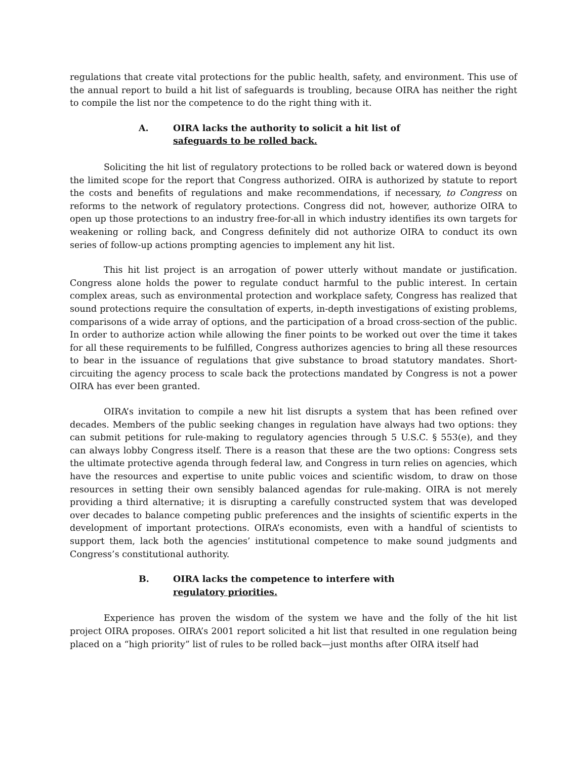regulations that create vital protections for the public health, safety, and environment. This use of the annual report to build a hit list of safeguards is troubling, because OIRA has neither the right to compile the list nor the competence to do the right thing with it.
A. OIRA lacks the authority to solicit a hit list of
safeguards to be rolled back.
Soliciting the hit list of regulatory protections to be rolled back or watered down is beyond the limited scope for the report that Congress authorized. OIRA is authorized by statute to report the costs and benefits of regulations and make recommendations, if necessary, to Congress on reforms to the network of regulatory protections. Congress did not, however, authorize OIRA to open up those protections to an industry free-for-all in which industry identifies its own targets for weakening or rolling back, and Congress definitely did not authorize OIRA to conduct its own series of follow-up actions prompting agencies to implement any hit list.
This hit list project is an arrogation of power utterly without mandate or justification. Congress alone holds the power to regulate conduct harmful to the public interest. In certain complex areas, such as environmental protection and workplace safety, Congress has realized that sound protections require the consultation of experts, in-depth investigations of existing problems, comparisons of a wide array of options, and the participation of a broad cross-section of the public. In order to authorize action while allowing the finer points to be worked out over the time it takes for all these requirements to be fulfilled, Congress authorizes agencies to bring all these resources to bear in the issuance of regulations that give substance to broad statutory mandates. Short-circuiting the agency process to scale back the protections mandated by Congress is not a power OIRA has ever been granted.
OIRA’s invitation to compile a new hit list disrupts a system that has been refined over decades. Members of the public seeking changes in regulation have always had two options: they can submit petitions for rule-making to regulatory agencies through 5 U.S.C. § 553(e), and they can always lobby Congress itself. There is a reason that these are the two options: Congress sets the ultimate protective agenda through federal law, and Congress in turn relies on agencies, which have the resources and expertise to unite public voices and scientific wisdom, to draw on those resources in setting their own sensibly balanced agendas for rule-making. OIRA is not merely providing a third alternative; it is disrupting a carefully constructed system that was developed over decades to balance competing public preferences and the insights of scientific experts in the development of important protections. OIRA’s economists, even with a handful of scientists to support them, lack both the agencies’ institutional competence to make sound judgments and Congress’s constitutional authority.
B. OIRA lacks the competence to interfere with
regulatory priorities.
Experience has proven the wisdom of the system we have and the folly of the hit list project OIRA proposes. OIRA’s 2001 report solicited a hit list that resulted in one regulation being placed on a “high priority” list of rules to be rolled back—just months after OIRA itself had